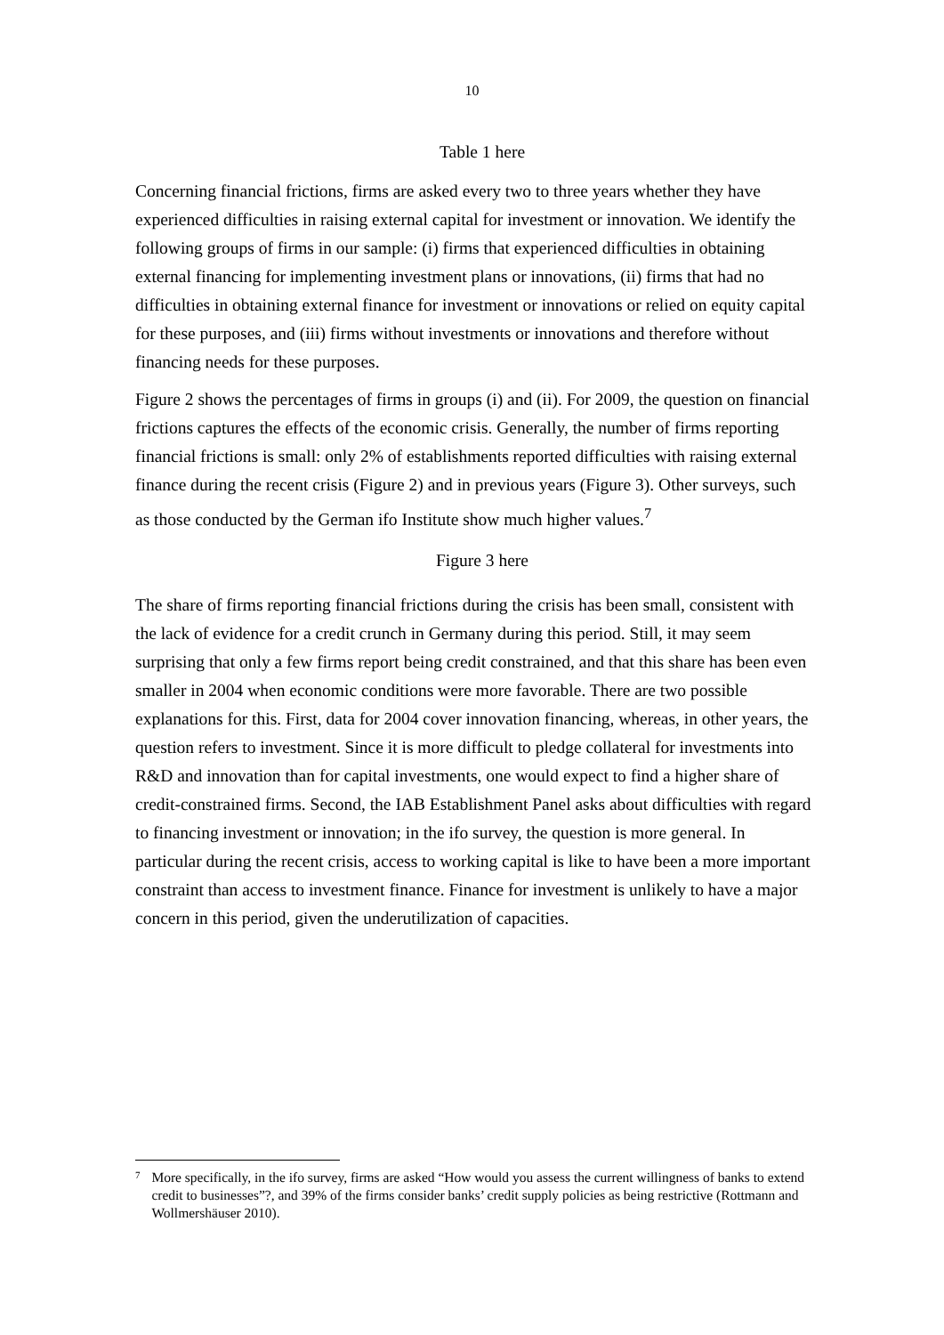10
Table 1 here
Concerning financial frictions, firms are asked every two to three years whether they have experienced difficulties in raising external capital for investment or innovation. We identify the following groups of firms in our sample: (i) firms that experienced difficulties in obtaining external financing for implementing investment plans or innovations, (ii) firms that had no difficulties in obtaining external finance for invest­ment or innovations or relied on equity capital for these purposes, and (iii) firms without investments or innovations and therefore without financing needs for these purposes.
Figure 2 shows the percentages of firms in groups (i) and (ii). For 2009, the question on financial frictions captures the effects of the economic crisis. Generally, the number of firms reporting financial frictions is small: only 2% of establishments reported difficulties with raising external finance during the recent crisis (Figure 2) and in previous years (Figure 3). Other surveys, such as those conducted by the German ifo Institute show much higher values.<sup>7</sup>
Figure 3 here
The share of firms reporting financial frictions during the crisis has been small, consistent with the lack of evidence for a credit crunch in Germany during this period. Still, it may seem surprising that only a few firms report being credit constrained, and that this share has been even smaller in 2004 when economic conditions were more favorable. There are two possible explanations for this. First, data for 2004 cover innovation financing, whereas, in other years, the question refers to investment. Since it is more difficult to pledge collateral for investments into R&D and innovation than for capital investments, one would expect to find a higher share of credit-constrained firms. Second, the IAB Establishment Panel asks about difficulties with regard to financing investment or innovation; in the ifo survey, the question is more general. In particular during the recent crisis, access to working capital is like to have been a more important constraint than access to investment finance. Finance for investment is unlikely to have a major concern in this period, given the underutilization of capacities.
7 More specifically, in the ifo survey, firms are asked “How would you assess the current willingness of banks to extend credit to businesses”?, and 39% of the firms consider banks’ credit supply policies as being restrictive (Rottmann and Wollmershäuser 2010).